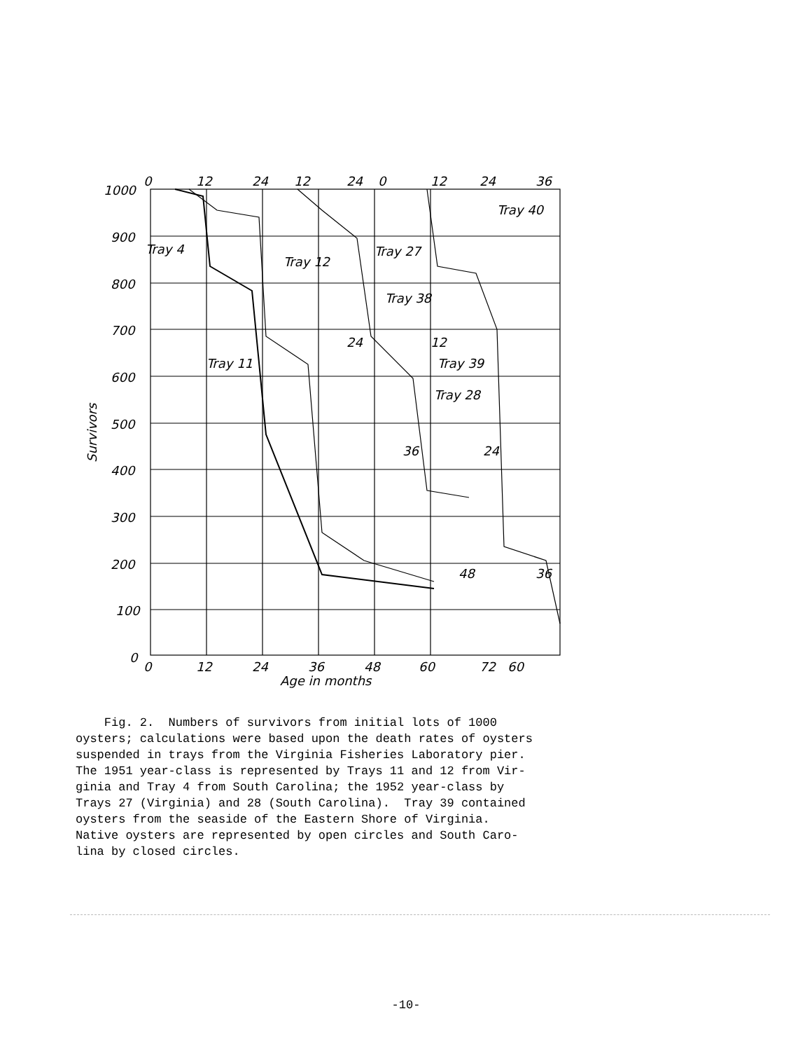0
12
24
12
24
0
12
24
36
1000
900
800
700
600
500
400
300
200
100
0
0
12
24
36
48
60
72
60
Age in months
Tray 4
Tray 12
Tray 27
Tray 40
Tray 38
Tray 11
Tray 39
Tray 28
24
12
36
24
48
36
Survivors
Fig. 2. Numbers of survivors from initial lots of 1000 oysters; calculations were based upon the death rates of oysters suspended in trays from the Virginia Fisheries Laboratory pier. The 1951 year-class is represented by Trays 11 and 12 from Vir- ginia and Tray 4 from South Carolina; the 1952 year-class by Trays 27 (Virginia) and 28 (South Carolina). Tray 39 contained oysters from the seaside of the Eastern Shore of Virginia. Native oysters are represented by open circles and South Caro- lina by closed circles.
-10-